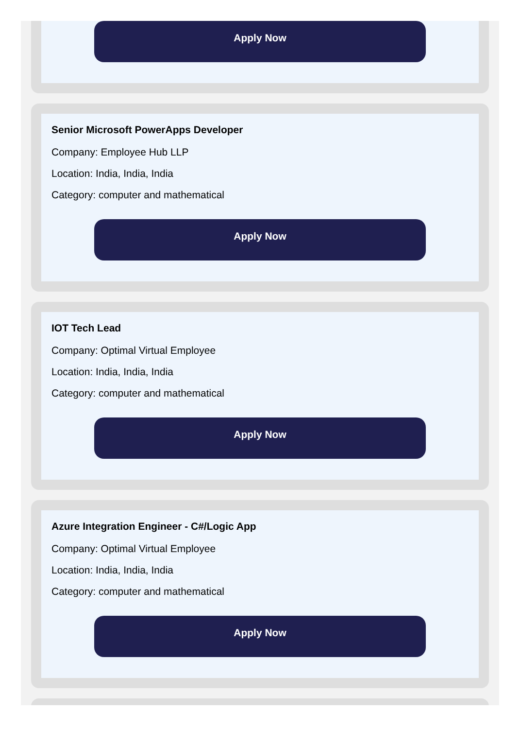Apply Now
Senior Microsoft PowerApps Developer
Company: Employee Hub LLP
Location: India, India, India
Category: computer and mathematical
Apply Now
IOT Tech Lead
Company: Optimal Virtual Employee
Location: India, India, India
Category: computer and mathematical
Apply Now
Azure Integration Engineer - C#/Logic App
Company: Optimal Virtual Employee
Location: India, India, India
Category: computer and mathematical
Apply Now